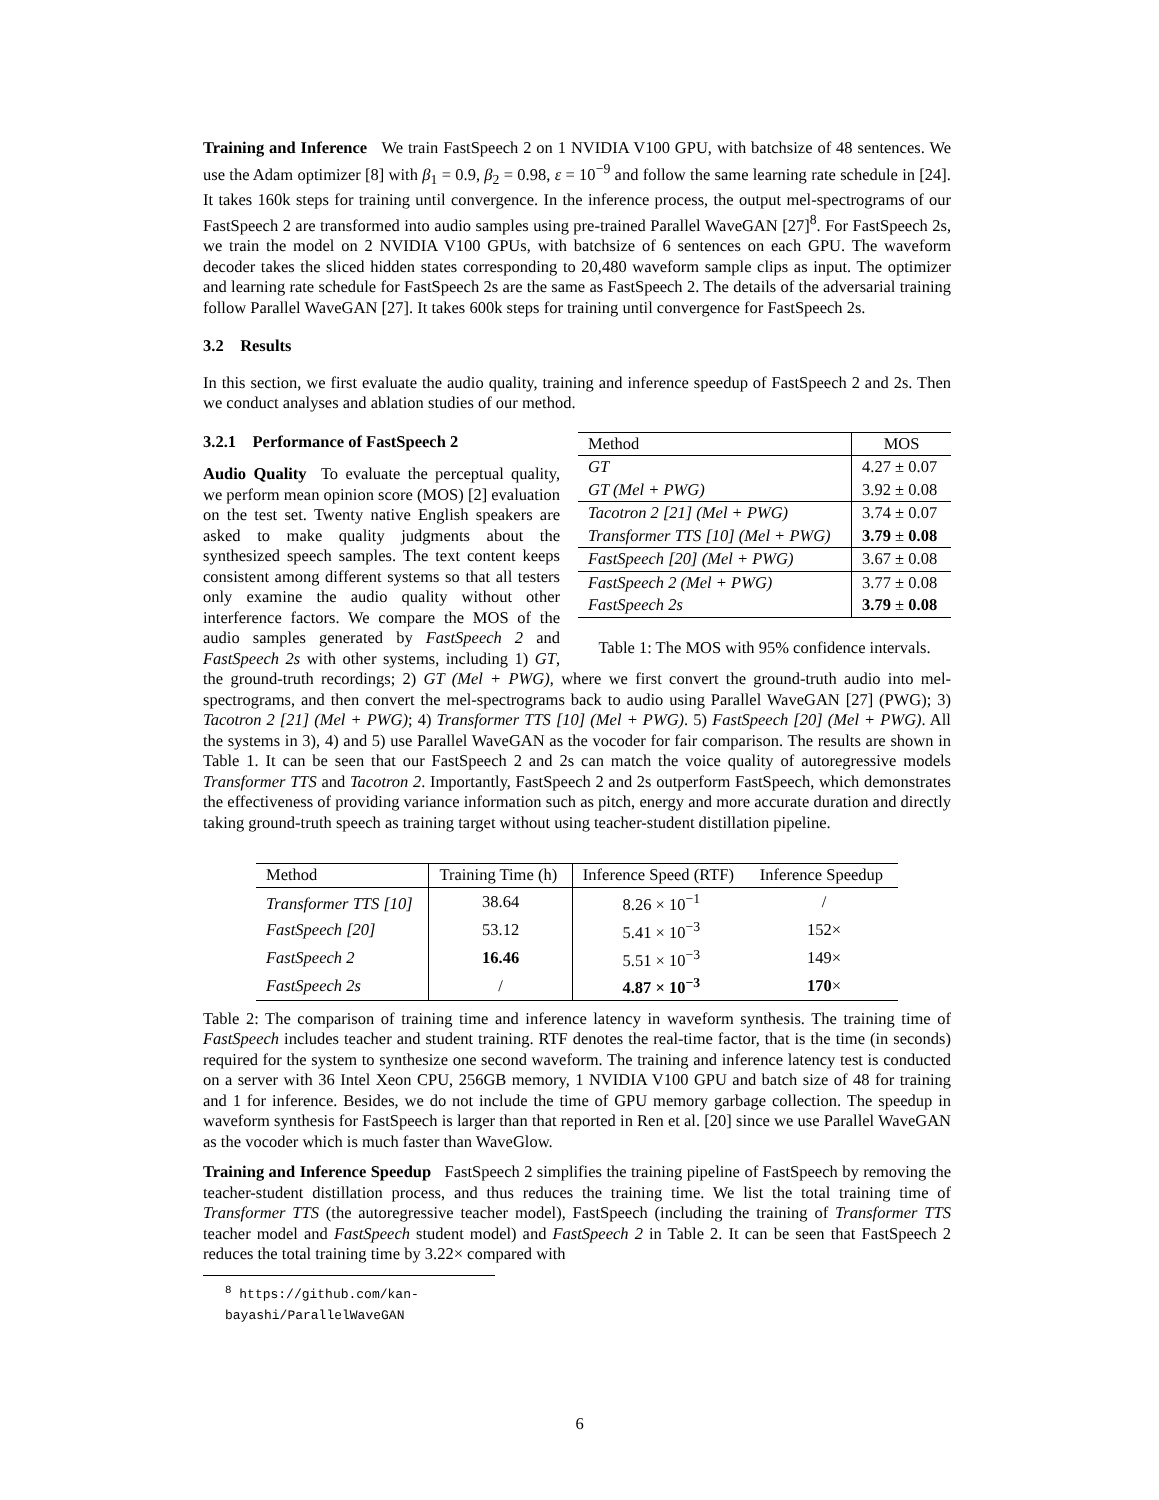Training and Inference We train FastSpeech 2 on 1 NVIDIA V100 GPU, with batchsize of 48 sentences. We use the Adam optimizer [8] with β<sub>1</sub> = 0.9, β<sub>2</sub> = 0.98, ε = 10<sup>−9</sup> and follow the same learning rate schedule in [24]. It takes 160k steps for training until convergence. In the inference process, the output mel-spectrograms of our FastSpeech 2 are transformed into audio samples using pre-trained Parallel WaveGAN [27]<sup>8</sup>. For FastSpeech 2s, we train the model on 2 NVIDIA V100 GPUs, with batchsize of 6 sentences on each GPU. The waveform decoder takes the sliced hidden states corresponding to 20,480 waveform sample clips as input. The optimizer and learning rate schedule for FastSpeech 2s are the same as FastSpeech 2. The details of the adversarial training follow Parallel WaveGAN [27]. It takes 600k steps for training until convergence for FastSpeech 2s.
3.2 Results
In this section, we first evaluate the audio quality, training and inference speedup of FastSpeech 2 and 2s. Then we conduct analyses and ablation studies of our method.
| Method | MOS |
| --- | --- |
| GT | 4.27 ± 0.07 |
| GT (Mel + PWG) | 3.92 ± 0.08 |
| Tacotron 2 [21] (Mel + PWG) | 3.74 ± 0.07 |
| Transformer TTS [10] (Mel + PWG) | 3.79 ± 0.08 |
| FastSpeech [20] (Mel + PWG) | 3.67 ± 0.08 |
| FastSpeech 2 (Mel + PWG) | 3.77 ± 0.08 |
| FastSpeech 2s | 3.79 ± 0.08 |
Table 1: The MOS with 95% confidence intervals.
3.2.1 Performance of FastSpeech 2
Audio Quality To evaluate the perceptual quality, we perform mean opinion score (MOS) [2] evaluation on the test set. Twenty native English speakers are asked to make quality judgments about the synthesized speech samples. The text content keeps consistent among different systems so that all testers only examine the audio quality without other interference factors. We compare the MOS of the audio samples generated by FastSpeech 2 and FastSpeech 2s with other systems, including 1) GT, the ground-truth recordings; 2) GT (Mel + PWG), where we first convert the ground-truth audio into mel-spectrograms, and then convert the mel-spectrograms back to audio using Parallel WaveGAN [27] (PWG); 3) Tacotron 2 [21] (Mel + PWG); 4) Transformer TTS [10] (Mel + PWG). 5) FastSpeech [20] (Mel + PWG). All the systems in 3), 4) and 5) use Parallel WaveGAN as the vocoder for fair comparison. The results are shown in Table 1. It can be seen that our FastSpeech 2 and 2s can match the voice quality of autoregressive models Transformer TTS and Tacotron 2. Importantly, FastSpeech 2 and 2s outperform FastSpeech, which demonstrates the effectiveness of providing variance information such as pitch, energy and more accurate duration and directly taking ground-truth speech as training target without using teacher-student distillation pipeline.
| Method | Training Time (h) | Inference Speed (RTF) | Inference Speedup |
| --- | --- | --- | --- |
| Transformer TTS [10] | 38.64 | 8.26 × 10<sup>−1</sup> | / |
| FastSpeech [20] | 53.12 | 5.41 × 10<sup>−3</sup> | 152× |
| FastSpeech 2 | 16.46 | 5.51 × 10<sup>−3</sup> | 149× |
| FastSpeech 2s | / | 4.87 × 10<sup>−3</sup> | 170 × |
Table 2: The comparison of training time and inference latency in waveform synthesis. The training time of FastSpeech includes teacher and student training. RTF denotes the real-time factor, that is the time (in seconds) required for the system to synthesize one second waveform. The training and inference latency test is conducted on a server with 36 Intel Xeon CPU, 256GB memory, 1 NVIDIA V100 GPU and batch size of 48 for training and 1 for inference. Besides, we do not include the time of GPU memory garbage collection. The speedup in waveform synthesis for FastSpeech is larger than that reported in Ren et al. [20] since we use Parallel WaveGAN as the vocoder which is much faster than WaveGlow.
Training and Inference Speedup FastSpeech 2 simplifies the training pipeline of FastSpeech by removing the teacher-student distillation process, and thus reduces the training time. We list the total training time of Transformer TTS (the autoregressive teacher model), FastSpeech (including the training of Transformer TTS teacher model and FastSpeech student model) and FastSpeech 2 in Table 2. It can be seen that FastSpeech 2 reduces the total training time by 3.22× compared with
<sup>8</sup> https://github.com/kan-bayashi/ParallelWaveGAN
6